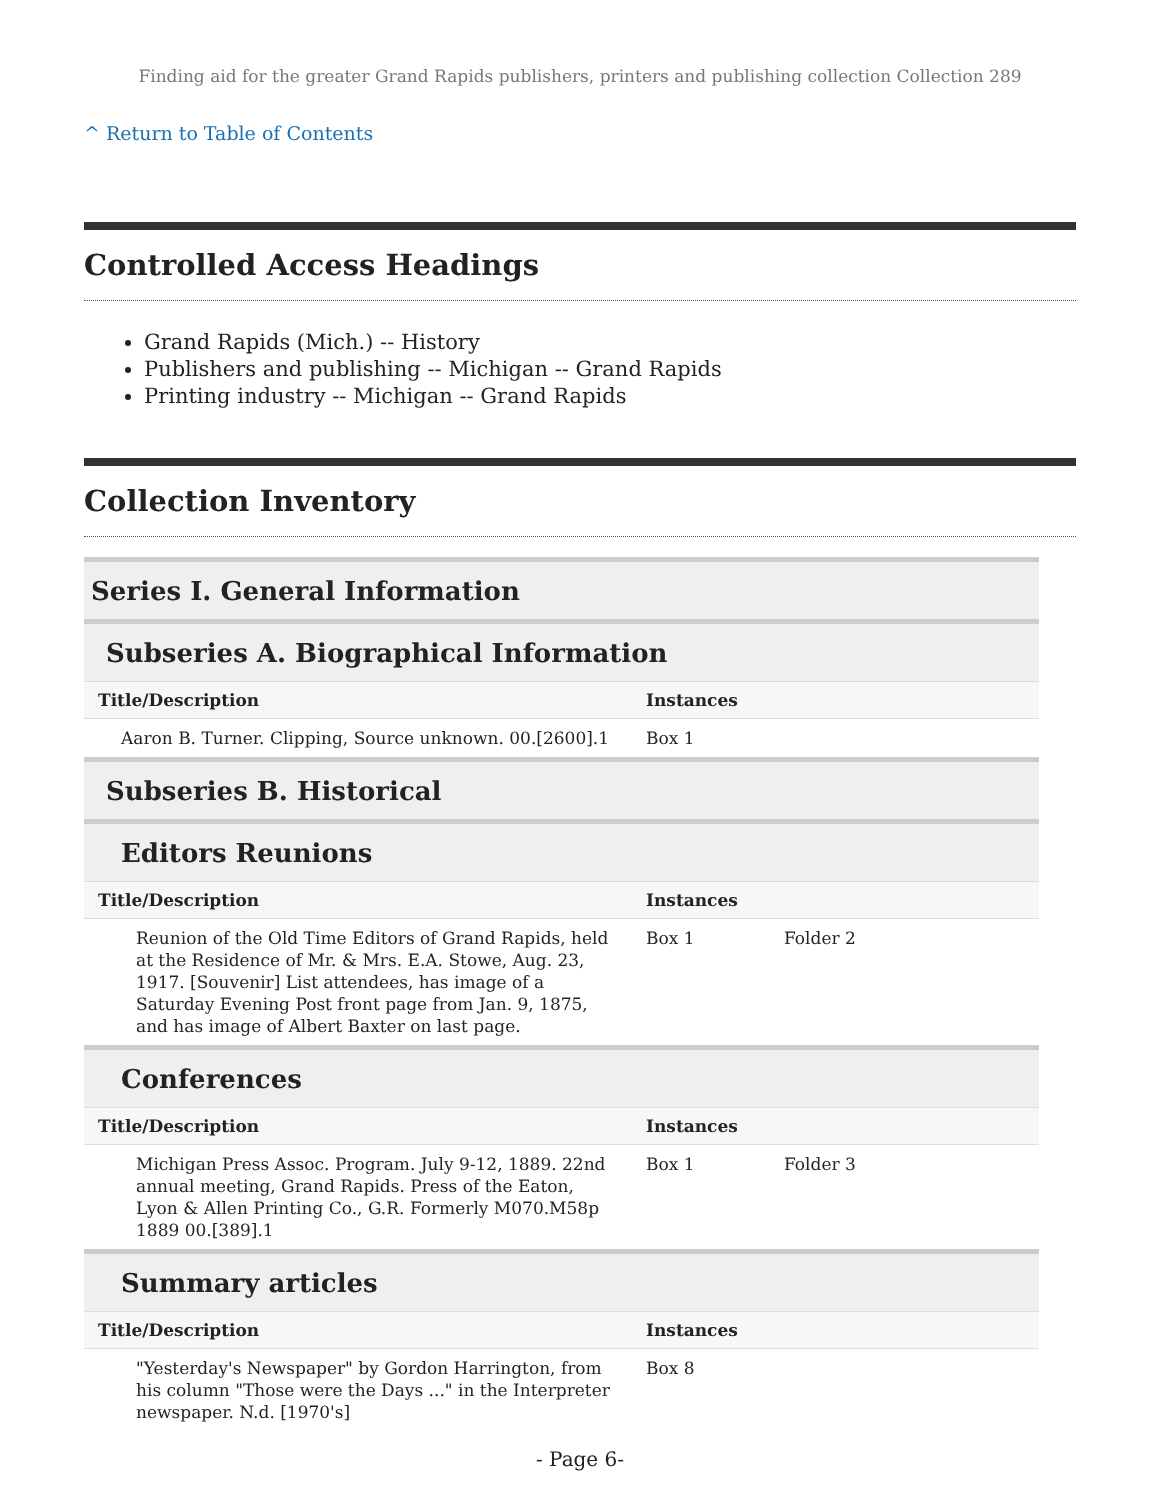Finding aid for the greater Grand Rapids publishers, printers and publishing collection Collection 289
^ Return to Table of Contents
Controlled Access Headings
Grand Rapids (Mich.) -- History
Publishers and publishing -- Michigan -- Grand Rapids
Printing industry -- Michigan -- Grand Rapids
Collection Inventory
| Series I. General Information | | |
| Subseries A. Biographical Information | | |
| Title/Description | Instances | |
| Aaron B. Turner. Clipping, Source unknown. 00.[2600].1 | Box 1 | |
| Subseries B. Historical | | |
| Editors Reunions | | |
| Title/Description | Instances | |
| Reunion of the Old Time Editors of Grand Rapids, held at the Residence of Mr. & Mrs. E.A. Stowe, Aug. 23, 1917. [Souvenir] List attendees, has image of a Saturday Evening Post front page from Jan. 9, 1875, and has image of Albert Baxter on last page. | Box 1 | Folder 2 |
| Conferences | | |
| Title/Description | Instances | |
| Michigan Press Assoc. Program. July 9-12, 1889. 22nd annual meeting, Grand Rapids. Press of the Eaton, Lyon & Allen Printing Co., G.R. Formerly M070.M58p 1889 00.[389].1 | Box 1 | Folder 3 |
| Summary articles | | |
| Title/Description | Instances | |
| "Yesterday's Newspaper" by Gordon Harrington, from his column "Those were the Days ..." in the Interpreter newspaper. N.d. [1970's] | Box 8 | |
- Page 6-